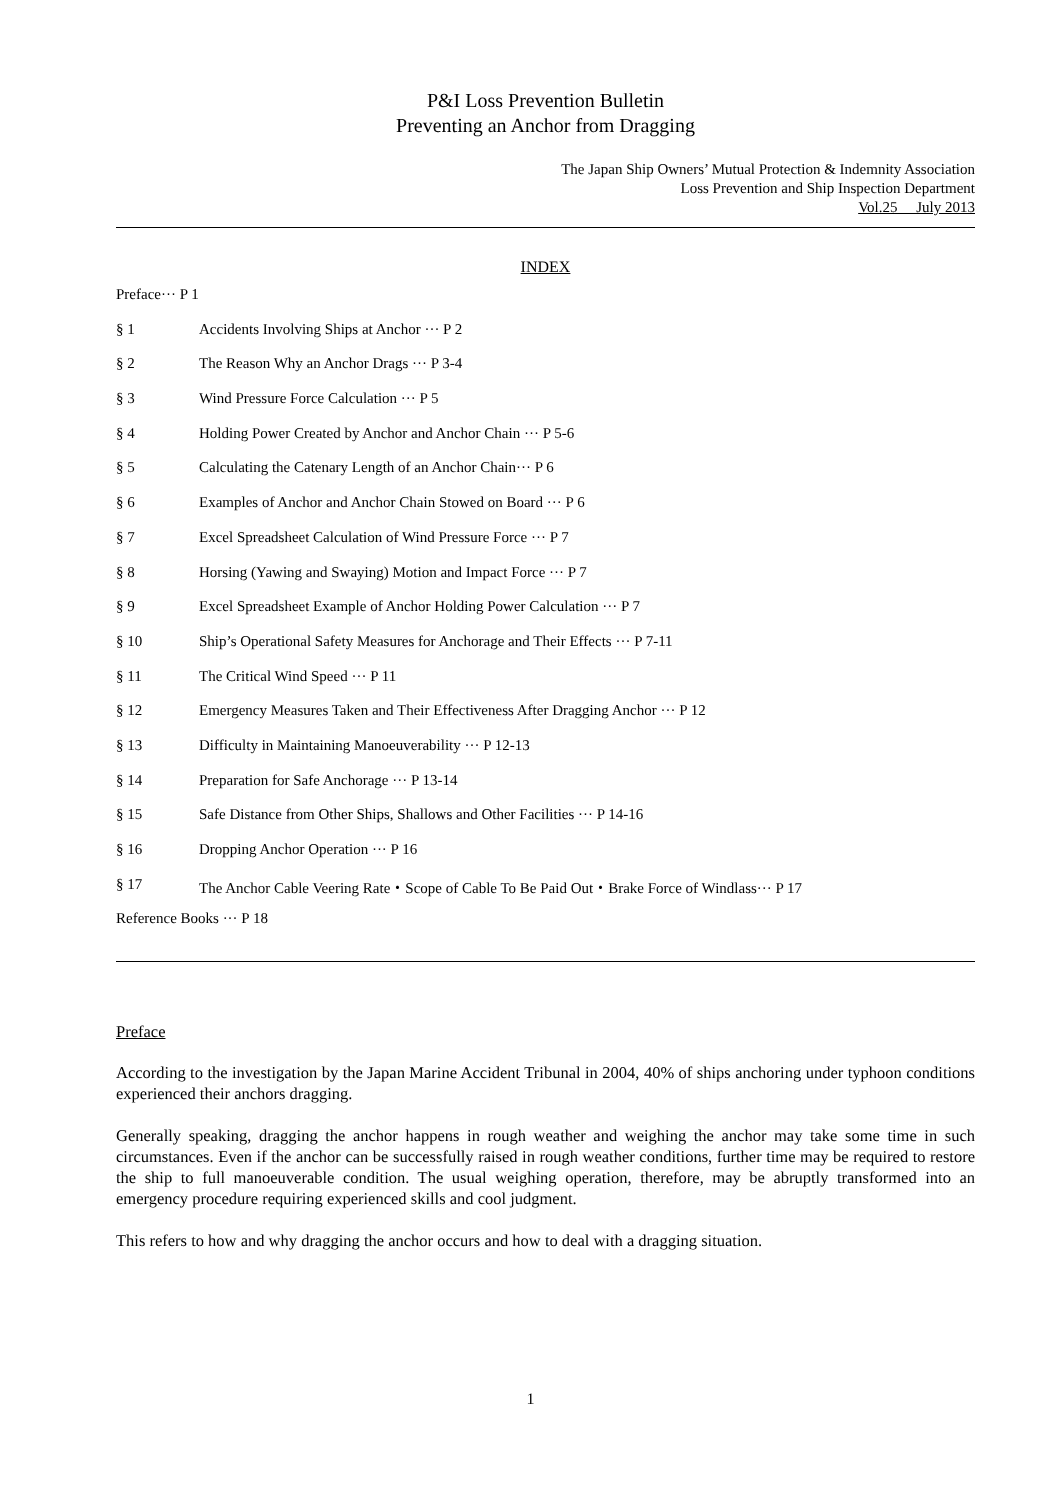P&I Loss Prevention Bulletin
Preventing an Anchor from Dragging
The Japan Ship Owners’ Mutual Protection & Indemnity Association
Loss Prevention and Ship Inspection Department
Vol.25 July 2013
INDEX
Preface··· P 1
§ 1 Accidents Involving Ships at Anchor ··· P 2
§ 2 The Reason Why an Anchor Drags ··· P 3-4
§ 3 Wind Pressure Force Calculation ··· P 5
§ 4 Holding Power Created by Anchor and Anchor Chain ··· P 5-6
§ 5 Calculating the Catenary Length of an Anchor Chain··· P 6
§ 6 Examples of Anchor and Anchor Chain Stowed on Board ··· P 6
§ 7 Excel Spreadsheet Calculation of Wind Pressure Force ··· P 7
§ 8 Horsing (Yawing and Swaying) Motion and Impact Force ··· P 7
§ 9 Excel Spreadsheet Example of Anchor Holding Power Calculation ··· P 7
§ 10 Ship’s Operational Safety Measures for Anchorage and Their Effects ··· P 7-11
§ 11 The Critical Wind Speed ··· P 11
§ 12 Emergency Measures Taken and Their Effectiveness After Dragging Anchor ··· P 12
§ 13 Difficulty in Maintaining Manoeuverability ··· P 12-13
§ 14 Preparation for Safe Anchorage ··· P 13-14
§ 15 Safe Distance from Other Ships, Shallows and Other Facilities ··· P 14-16
§ 16 Dropping Anchor Operation ··· P 16
§ 17 The Anchor Cable Veering Rate・Scope of Cable To Be Paid Out・Brake Force of Windlass··· P 17
Reference Books ··· P 18
Preface
According to the investigation by the Japan Marine Accident Tribunal in 2004, 40% of ships anchoring under typhoon conditions experienced their anchors dragging.
Generally speaking, dragging the anchor happens in rough weather and weighing the anchor may take some time in such circumstances. Even if the anchor can be successfully raised in rough weather conditions, further time may be required to restore the ship to full manoeuverable condition. The usual weighing operation, therefore, may be abruptly transformed into an emergency procedure requiring experienced skills and cool judgment.
This refers to how and why dragging the anchor occurs and how to deal with a dragging situation.
1